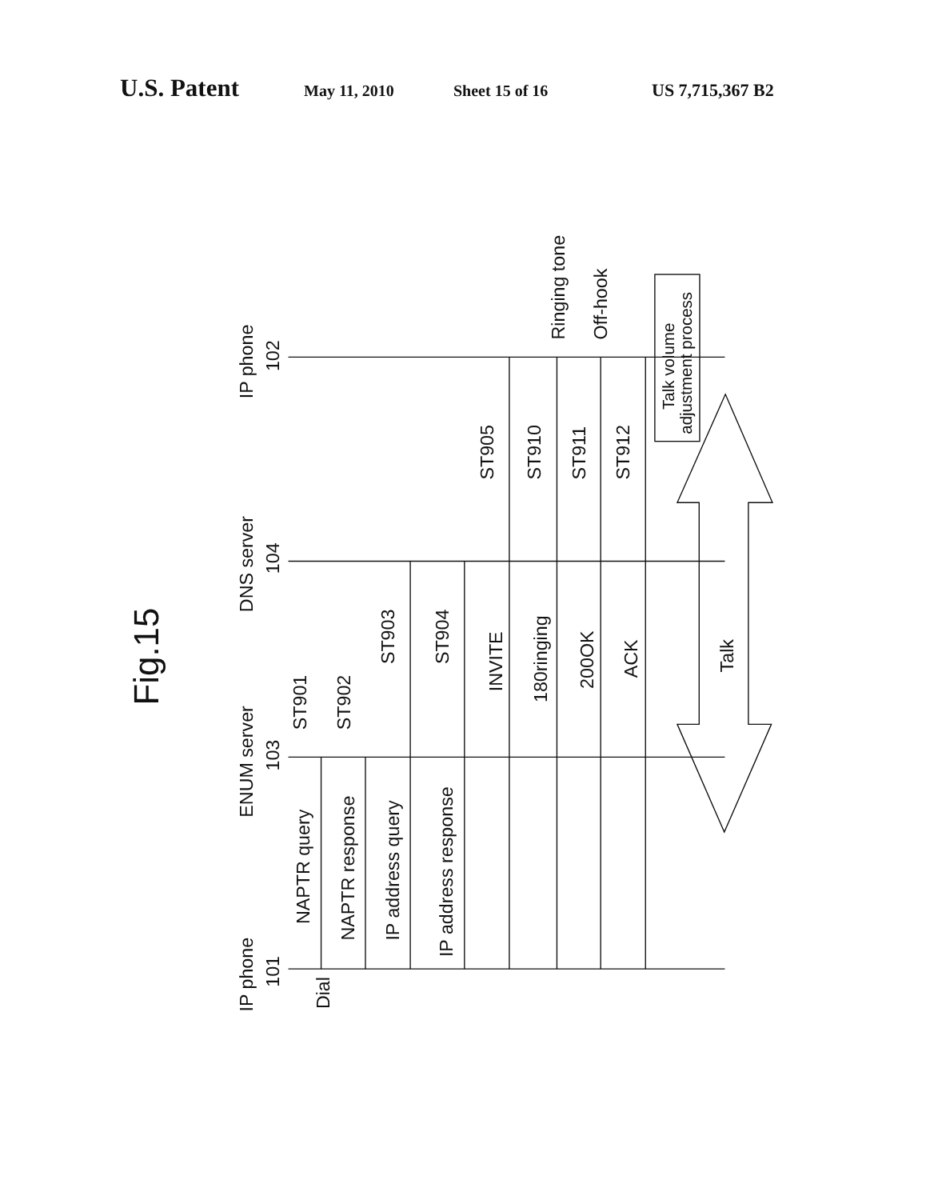U.S. Patent May 11, 2010 Sheet 15 of 16 US 7,715,367 B2
Fig.15
IP phone
101
ENUM server
103
DNS server
104
IP phone
102
Dial
NAPTR query
NAPTR response
IP address query
IP address response
ST901
ST902
ST903
ST904
INVITE
180ringing
200OK
ACK
Talk
ST905
ST910
ST911
ST912
Ringing tone
Off-hook
Talk volume
adjustment process